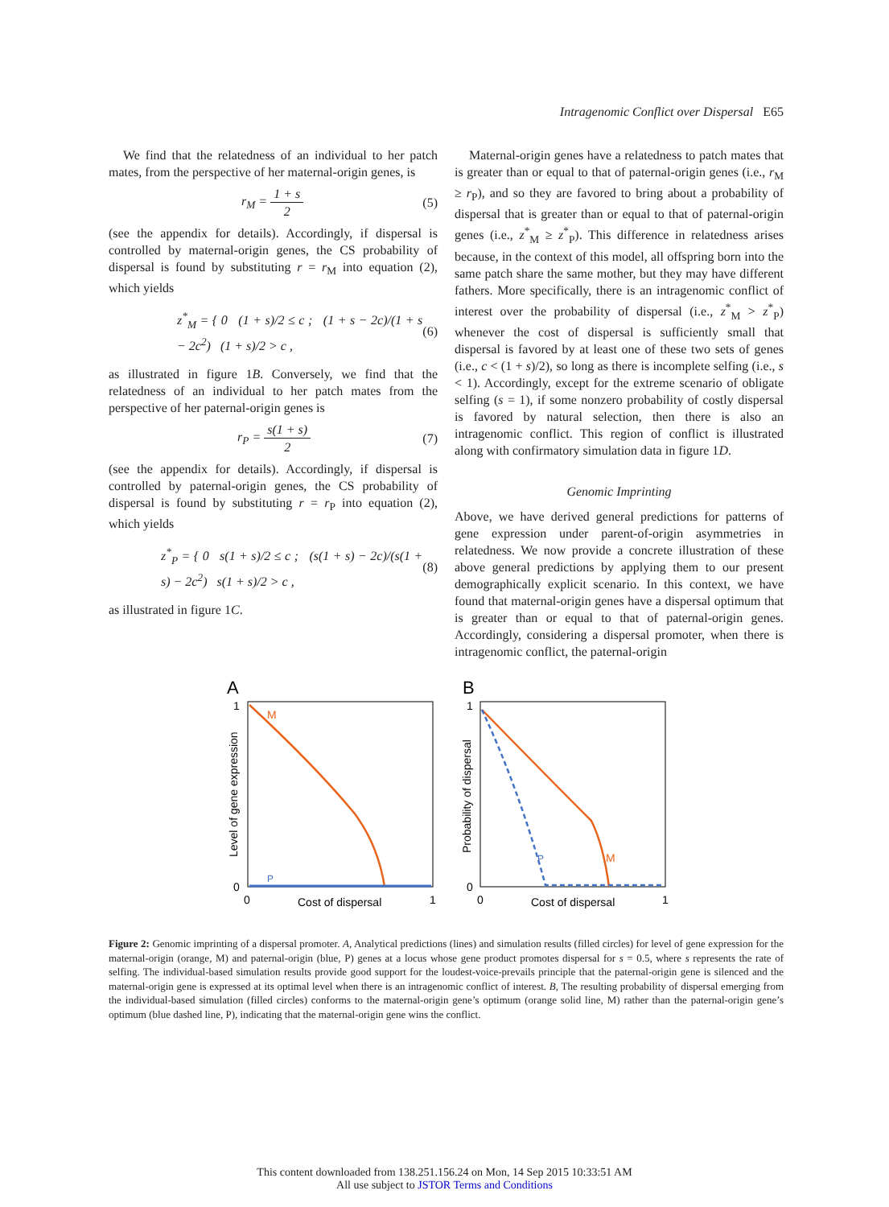Intragenomic Conflict over Dispersal E65
We find that the relatedness of an individual to her patch mates, from the perspective of her maternal-origin genes, is
r<sub>M</sub> = 1 + s 2 (5)
(see the appendix for details). Accordingly, if dispersal is controlled by maternal-origin genes, the CS probability of dispersal is found by substituting r = r<sub>M</sub> into equation (2), which yields
z<sup>*</sup><sub>M</sub> = { 0 (1 + s)/2 ≤ c ; (1 + s − 2c)/(1 + s − 2c<sup>2</sup>) (1 + s)/2 > c , (6)
as illustrated in figure 1B. Conversely, we find that the relatedness of an individual to her patch mates from the perspective of her paternal-origin genes is
r<sub>P</sub> = s(1 + s) 2 (7)
(see the appendix for details). Accordingly, if dispersal is controlled by paternal-origin genes, the CS probability of dispersal is found by substituting r = r<sub>P</sub> into equation (2), which yields
z<sup>*</sup><sub>P</sub> = { 0 s(1 + s)/2 ≤ c ; (s(1 + s) − 2c)/(s(1 + s) − 2c<sup>2</sup>) s(1 + s)/2 > c , (8)
as illustrated in figure 1C.
Maternal-origin genes have a relatedness to patch mates that is greater than or equal to that of paternal-origin genes (i.e., r<sub>M</sub> ≥ r<sub>P</sub>), and so they are favored to bring about a probability of dispersal that is greater than or equal to that of paternal-origin genes (i.e., z<sup>*</sup><sub>M</sub> ≥ z<sup>*</sup><sub>P</sub>). This difference in relatedness arises because, in the context of this model, all offspring born into the same patch share the same mother, but they may have different fathers. More specifically, there is an intragenomic conflict of interest over the probability of dispersal (i.e., z<sup>*</sup><sub>M</sub> > z<sup>*</sup><sub>P</sub>) whenever the cost of dispersal is sufficiently small that dispersal is favored by at least one of these two sets of genes (i.e., c < (1 + s)/2), so long as there is incomplete selfing (i.e., s < 1). Accordingly, except for the extreme scenario of obligate selfing (s = 1), if some nonzero probability of costly dispersal is favored by natural selection, then there is also an intragenomic conflict. This region of conflict is illustrated along with confirmatory simulation data in figure 1D.
Genomic Imprinting
Above, we have derived general predictions for patterns of gene expression under parent-of-origin asymmetries in relatedness. We now provide a concrete illustration of these above general predictions by applying them to our present demographically explicit scenario. In this context, we have found that maternal-origin genes have a dispersal optimum that is greater than or equal to that of paternal-origin genes. Accordingly, considering a dispersal promoter, when there is intragenomic conflict, the paternal-origin
A
1
0
0
1
Cost of dispersal
Level of gene expression
M
P
B
1
0
0
1
Cost of dispersal
Probability of dispersal
M
P
Figure 2: Genomic imprinting of a dispersal promoter. A, Analytical predictions (lines) and simulation results (filled circles) for level of gene expression for the maternal-origin (orange, M) and paternal-origin (blue, P) genes at a locus whose gene product promotes dispersal for s = 0.5, where s represents the rate of selfing. The individual-based simulation results provide good support for the loudest-voice-prevails principle that the paternal-origin gene is silenced and the maternal-origin gene is expressed at its optimal level when there is an intragenomic conflict of interest. B, The resulting probability of dispersal emerging from the individual-based simulation (filled circles) conforms to the maternal-origin gene’s optimum (orange solid line, M) rather than the paternal-origin gene’s optimum (blue dashed line, P), indicating that the maternal-origin gene wins the conflict.
This content downloaded from 138.251.156.24 on Mon, 14 Sep 2015 10:33:51 AM
All use subject to JSTOR Terms and Conditions